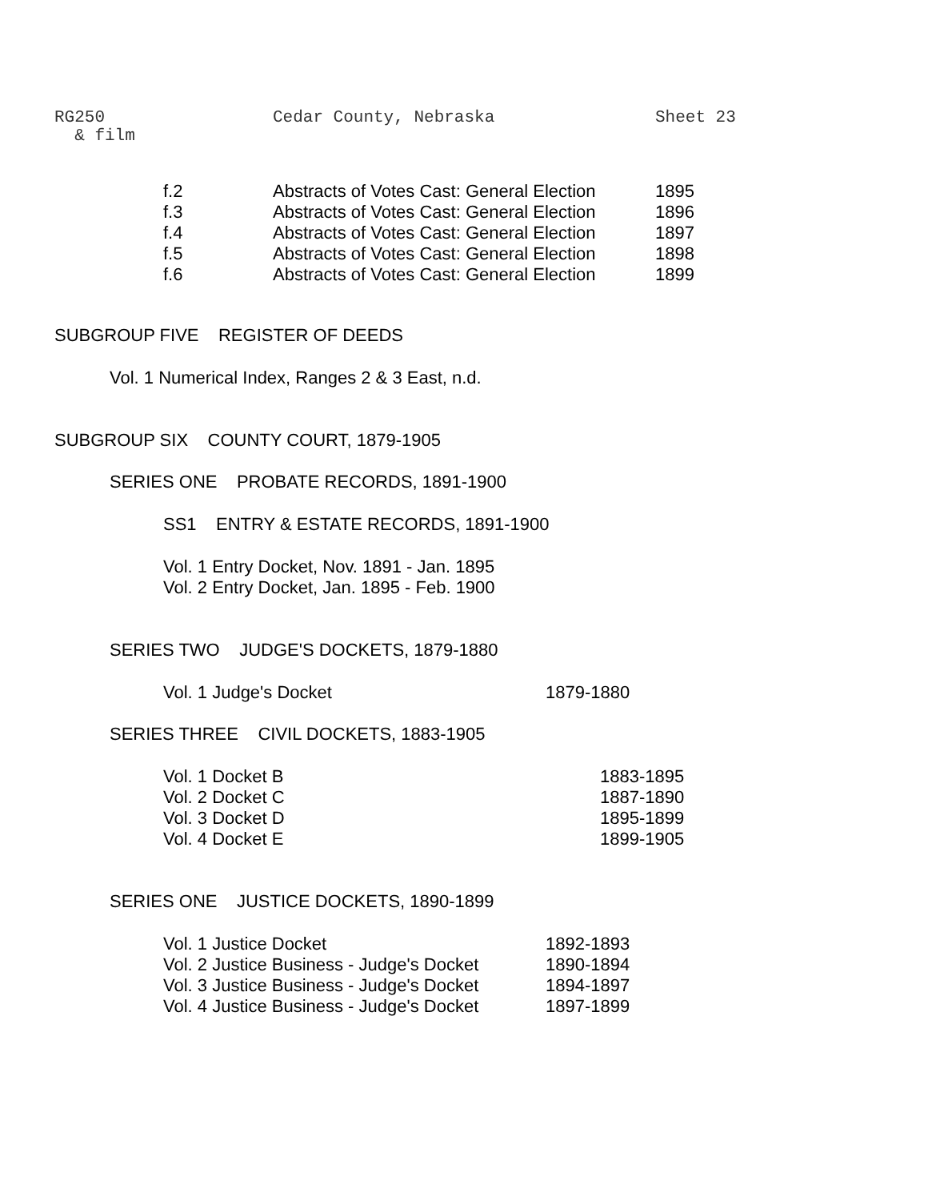RG250 & film
Cedar County, Nebraska
Sheet 23
| f.2 | Abstracts of Votes Cast: General Election | 1895 |
| f.3 | Abstracts of Votes Cast: General Election | 1896 |
| f.4 | Abstracts of Votes Cast: General Election | 1897 |
| f.5 | Abstracts of Votes Cast: General Election | 1898 |
| f.6 | Abstracts of Votes Cast: General Election | 1899 |
SUBGROUP FIVE REGISTER OF DEEDS
Vol. 1 Numerical Index, Ranges 2 & 3 East, n.d.
SUBGROUP SIX COUNTY COURT, 1879-1905
SERIES ONE PROBATE RECORDS, 1891-1900
SS1 ENTRY & ESTATE RECORDS, 1891-1900
Vol. 1 Entry Docket, Nov. 1891 - Jan. 1895
Vol. 2 Entry Docket, Jan. 1895 - Feb. 1900
SERIES TWO JUDGE'S DOCKETS, 1879-1880
| Vol. 1 Judge's Docket | 1879-1880 |
SERIES THREE CIVIL DOCKETS, 1883-1905
| Vol. 1 Docket B | 1883-1895 |
| Vol. 2 Docket C | 1887-1890 |
| Vol. 3 Docket D | 1895-1899 |
| Vol. 4 Docket E | 1899-1905 |
SERIES ONE JUSTICE DOCKETS, 1890-1899
| Vol. 1 Justice Docket | 1892-1893 |
| Vol. 2 Justice Business - Judge's Docket | 1890-1894 |
| Vol. 3 Justice Business - Judge's Docket | 1894-1897 |
| Vol. 4 Justice Business - Judge's Docket | 1897-1899 |